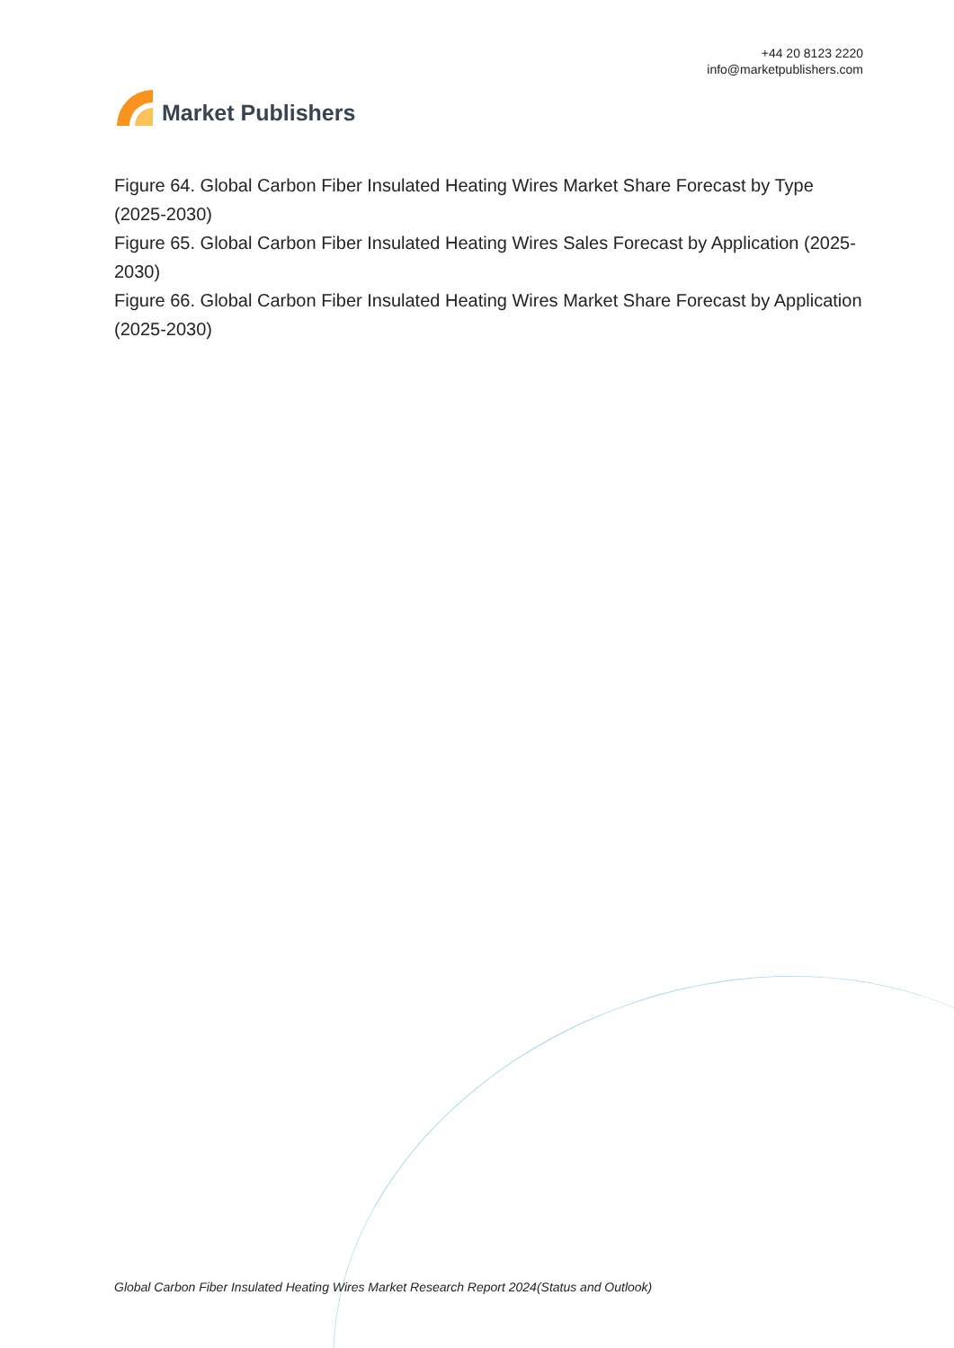Market Publishers
+44 20 8123 2220
info@marketpublishers.com
Figure 64. Global Carbon Fiber Insulated Heating Wires Market Share Forecast by Type (2025-2030)
Figure 65. Global Carbon Fiber Insulated Heating Wires Sales Forecast by Application (2025-2030)
Figure 66. Global Carbon Fiber Insulated Heating Wires Market Share Forecast by Application (2025-2030)
Global Carbon Fiber Insulated Heating Wires Market Research Report 2024(Status and Outlook)